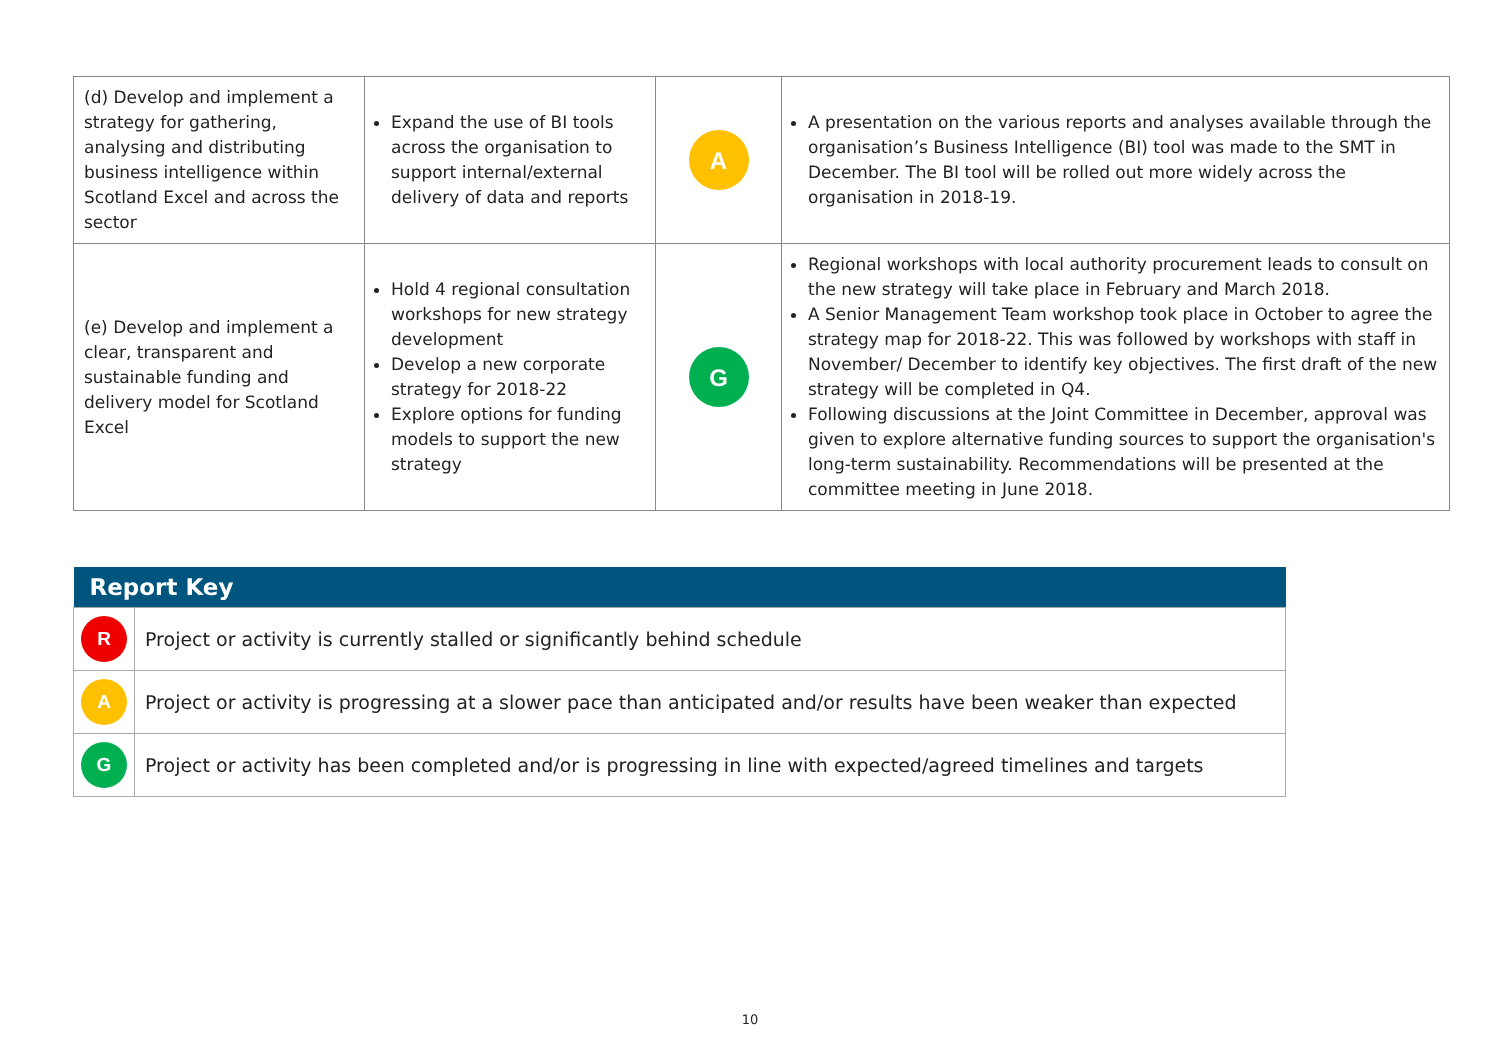| (d) Develop and implement a strategy for gathering, analysing and distributing business intelligence within Scotland Excel and across the sector | Expand the use of BI tools across the organisation to support internal/external delivery of data and reports | A | A presentation on the various reports and analyses available through the organisation’s Business Intelligence (BI) tool was made to the SMT in December. The BI tool will be rolled out more widely across the organisation in 2018-19. |
| (e) Develop and implement a clear, transparent and sustainable funding and delivery model for Scotland Excel | Hold 4 regional consultation workshops for new strategy development Develop a new corporate strategy for 2018-22 Explore options for funding models to support the new strategy | G | Regional workshops with local authority procurement leads to consult on the new strategy will take place in February and March 2018. A Senior Management Team workshop took place in October to agree the strategy map for 2018-22. This was followed by workshops with staff in November/ December to identify key objectives. The first draft of the new strategy will be completed in Q4. Following discussions at the Joint Committee in December, approval was given to explore alternative funding sources to support the organisation's long-term sustainability. Recommendations will be presented at the committee meeting in June 2018. |
| Report Key | |
| --- | --- |
| R | Project or activity is currently stalled or significantly behind schedule |
| A | Project or activity is progressing at a slower pace than anticipated and/or results have been weaker than expected |
| G | Project or activity has been completed and/or is progressing in line with expected/agreed timelines and targets |
10